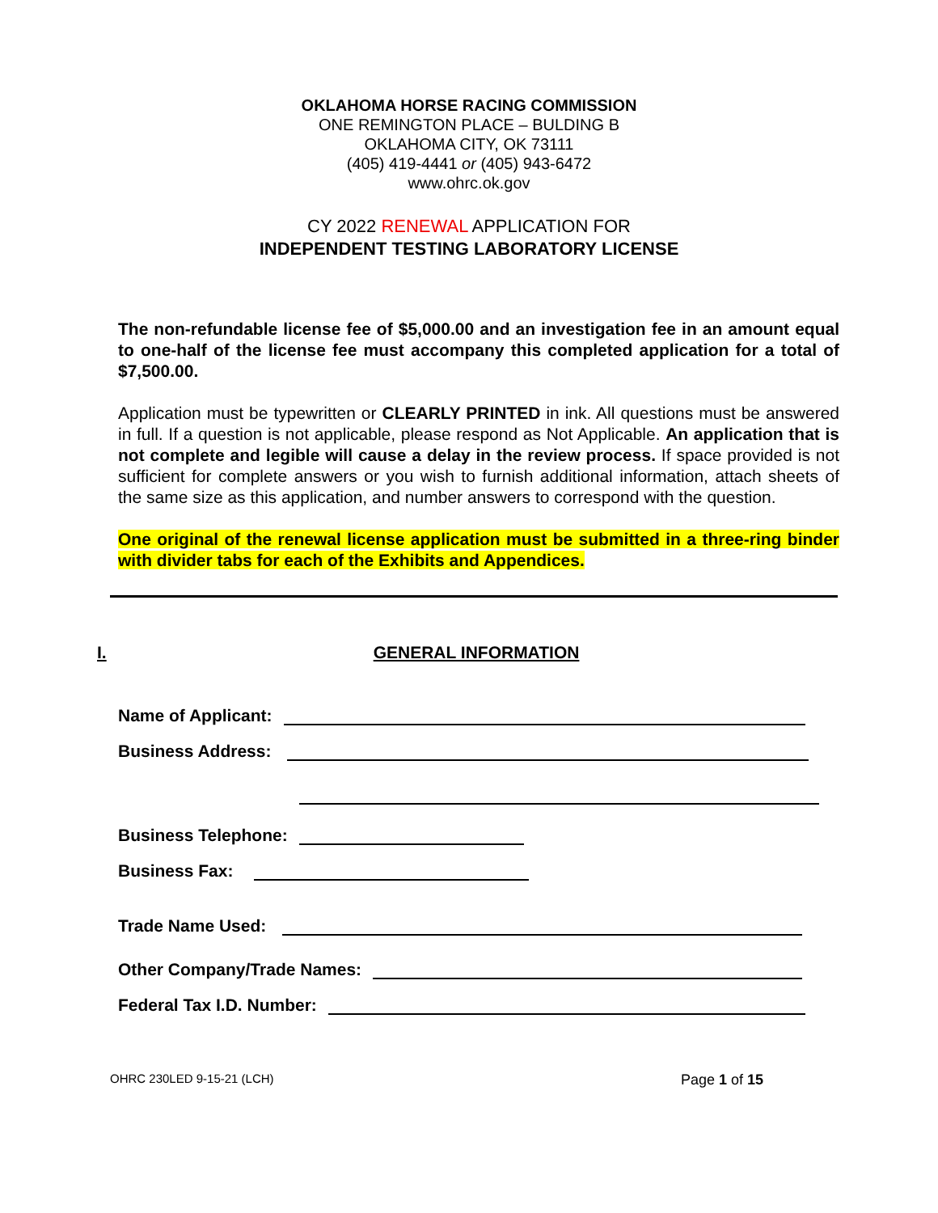OKLAHOMA HORSE RACING COMMISSION
ONE REMINGTON PLACE – BULDING B
OKLAHOMA CITY, OK 73111
(405) 419-4441 or (405) 943-6472
www.ohrc.ok.gov
CY 2022 RENEWAL APPLICATION FOR
INDEPENDENT TESTING LABORATORY LICENSE
The non-refundable license fee of $5,000.00 and an investigation fee in an amount equal to one-half of the license fee must accompany this completed application for a total of $7,500.00.
Application must be typewritten or CLEARLY PRINTED in ink. All questions must be answered in full. If a question is not applicable, please respond as Not Applicable. An application that is not complete and legible will cause a delay in the review process. If space provided is not sufficient for complete answers or you wish to furnish additional information, attach sheets of the same size as this application, and number answers to correspond with the question.
One original of the renewal license application must be submitted in a three-ring binder with divider tabs for each of the Exhibits and Appendices.
I. GENERAL INFORMATION
Name of Applicant:
Business Address:
Business Telephone:
Business Fax:
Trade Name Used:
Other Company/Trade Names:
Federal Tax I.D. Number:
OHRC 230LED 9-15-21 (LCH) Page 1 of 15